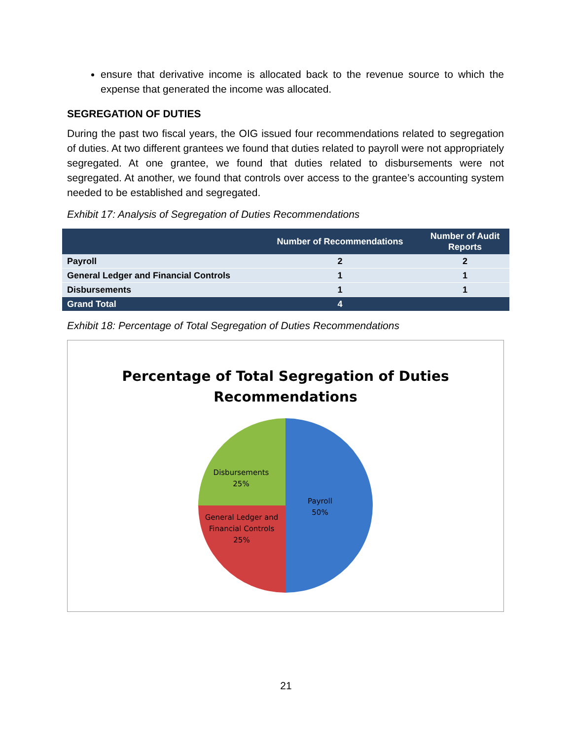ensure that derivative income is allocated back to the revenue source to which the expense that generated the income was allocated.
SEGREGATION OF DUTIES
During the past two fiscal years, the OIG issued four recommendations related to segregation of duties. At two different grantees we found that duties related to payroll were not appropriately segregated. At one grantee, we found that duties related to disbursements were not segregated. At another, we found that controls over access to the grantee’s accounting system needed to be established and segregated.
Exhibit 17: Analysis of Segregation of Duties Recommendations
| | Number of Recommendations | Number of Audit Reports |
| --- | --- | --- |
| Payroll | 2 | 2 |
| General Ledger and Financial Controls | 1 | 1 |
| Disbursements | 1 | 1 |
| Grand Total | 4 | |
Exhibit 18: Percentage of Total Segregation of Duties Recommendations
Percentage of Total Segregation of Duties
Recommendations
Disbursements
25%
Payroll
50%
General Ledger and
Financial Controls
25%
21